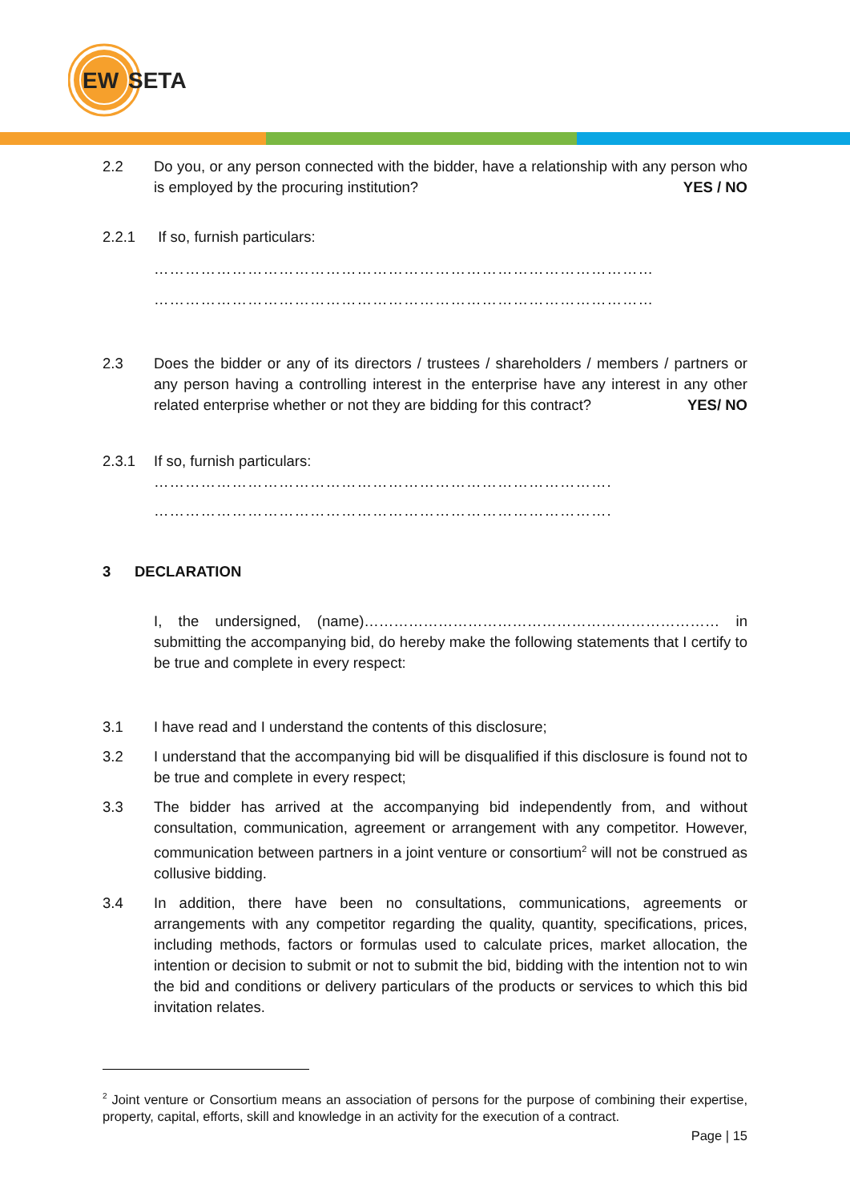EW
SETA
2.2 Do you, or any person connected with the bidder, have a relationship with any person who is employed by the procuring institution? YES / NO
2.2.1 If so, furnish particulars:
……………………………………………………………………………………
……………………………………………………………………………………
2.3 Does the bidder or any of its directors / trustees / shareholders / members / partners or any person having a controlling interest in the enterprise have any interest in any other related enterprise whether or not they are bidding for this contract? YES/ NO
2.3.1 If so, furnish particulars:
…………………………………………………………………………….
…………………………………………………………………………….
3 DECLARATION
I, the undersigned, (name)……………………………………………………………… in submitting the accompanying bid, do hereby make the following statements that I certify to be true and complete in every respect:
3.1 I have read and I understand the contents of this disclosure;
3.2 I understand that the accompanying bid will be disqualified if this disclosure is found not to be true and complete in every respect;
3.3 The bidder has arrived at the accompanying bid independently from, and without consultation, communication, agreement or arrangement with any competitor. However, communication between partners in a joint venture or consortium<sup>2</sup> will not be construed as collusive bidding.
3.4 In addition, there have been no consultations, communications, agreements or arrangements with any competitor regarding the quality, quantity, specifications, prices, including methods, factors or formulas used to calculate prices, market allocation, the intention or decision to submit or not to submit the bid, bidding with the intention not to win the bid and conditions or delivery particulars of the products or services to which this bid invitation relates.
<sup>2</sup> Joint venture or Consortium means an association of persons for the purpose of combining their expertise, property, capital, efforts, skill and knowledge in an activity for the execution of a contract.
Page | 15